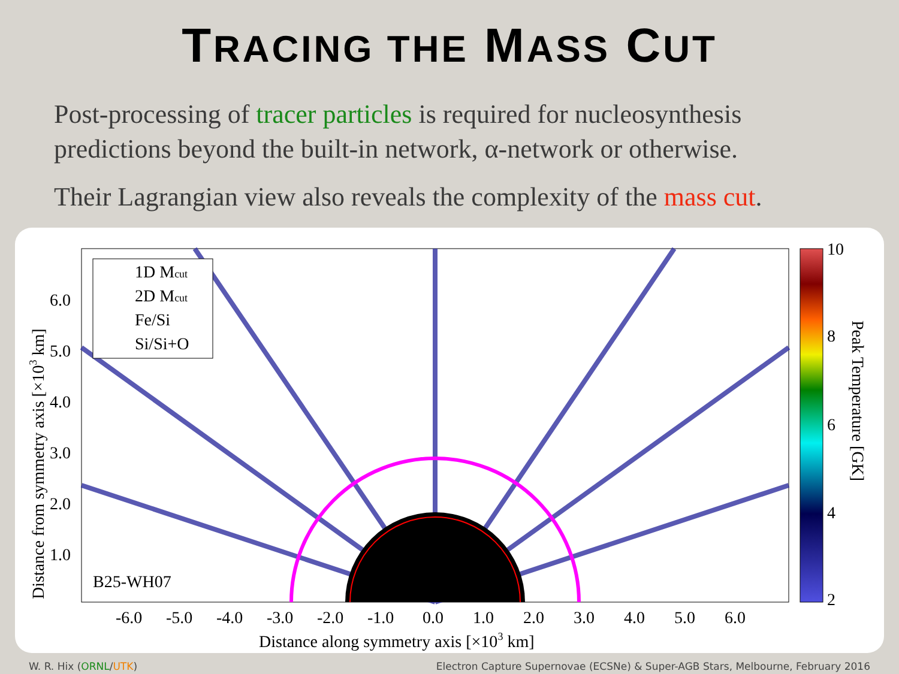TRACING THE MASS CUT
Post-processing of tracer particles is required for nucleosynthesis predictions beyond the built-in network, α-network or otherwise.
Their Lagrangian view also reveals the complexity of the mass cut.
1D Mcut
2D Mcut
Fe/Si
Si/Si+O
B25-WH07
6.0
5.0
4.0
3.0
2.0
1.0
-6.0
-5.0
-4.0
-3.0
-2.0
-1.0
0.0
1.0
2.0
3.0
4.0
5.0
6.0
Distance along symmetry axis [×103 km]
Distance from symmetry axis [×103 km]
10
8
6
4
2
Peak Temperature [GK]
W. R. Hix (ORNL/UTK) Electron Capture Supernovae (ECSNe) & Super-AGB Stars, Melbourne, February 2016